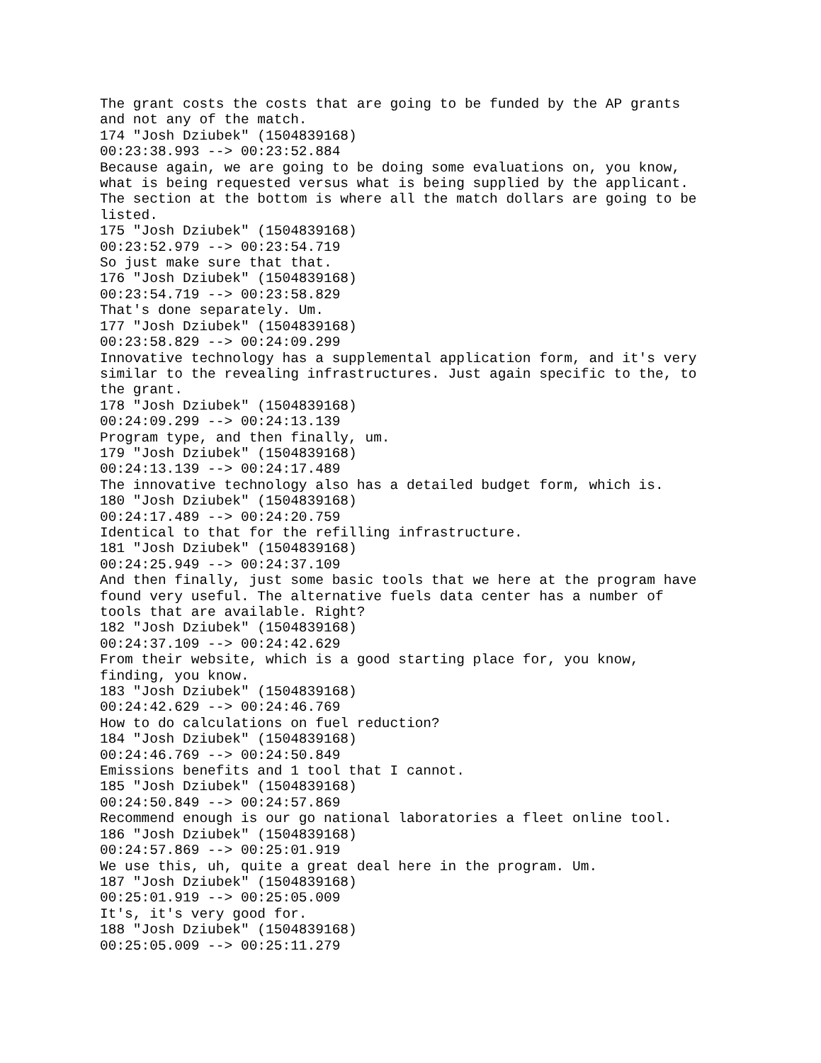The grant costs the costs that are going to be funded by the AP grants and not any of the match. 174 "Josh Dziubek" (1504839168) 00:23:38.993 --> 00:23:52.884 Because again, we are going to be doing some evaluations on, you know, what is being requested versus what is being supplied by the applicant. The section at the bottom is where all the match dollars are going to be listed. 175 "Josh Dziubek" (1504839168) 00:23:52.979 --> 00:23:54.719 So just make sure that that. 176 "Josh Dziubek" (1504839168) 00:23:54.719 --> 00:23:58.829 That's done separately. Um. 177 "Josh Dziubek" (1504839168) 00:23:58.829 --> 00:24:09.299 Innovative technology has a supplemental application form, and it's very similar to the revealing infrastructures. Just again specific to the, to the grant. 178 "Josh Dziubek" (1504839168) 00:24:09.299 --> 00:24:13.139 Program type, and then finally, um. 179 "Josh Dziubek" (1504839168) 00:24:13.139 --> 00:24:17.489 The innovative technology also has a detailed budget form, which is. 180 "Josh Dziubek" (1504839168) 00:24:17.489 --> 00:24:20.759 Identical to that for the refilling infrastructure. 181 "Josh Dziubek" (1504839168) 00:24:25.949 --> 00:24:37.109 And then finally, just some basic tools that we here at the program have found very useful. The alternative fuels data center has a number of tools that are available. Right? 182 "Josh Dziubek" (1504839168) 00:24:37.109 --> 00:24:42.629 From their website, which is a good starting place for, you know, finding, you know. 183 "Josh Dziubek" (1504839168) 00:24:42.629 --> 00:24:46.769 How to do calculations on fuel reduction? 184 "Josh Dziubek" (1504839168) 00:24:46.769 --> 00:24:50.849 Emissions benefits and 1 tool that I cannot. 185 "Josh Dziubek" (1504839168) 00:24:50.849 --> 00:24:57.869 Recommend enough is our go national laboratories a fleet online tool. 186 "Josh Dziubek" (1504839168) 00:24:57.869 --> 00:25:01.919 We use this, uh, quite a great deal here in the program. Um. 187 "Josh Dziubek" (1504839168) 00:25:01.919 --> 00:25:05.009 It's, it's very good for. 188 "Josh Dziubek" (1504839168) 00:25:05.009 --> 00:25:11.279